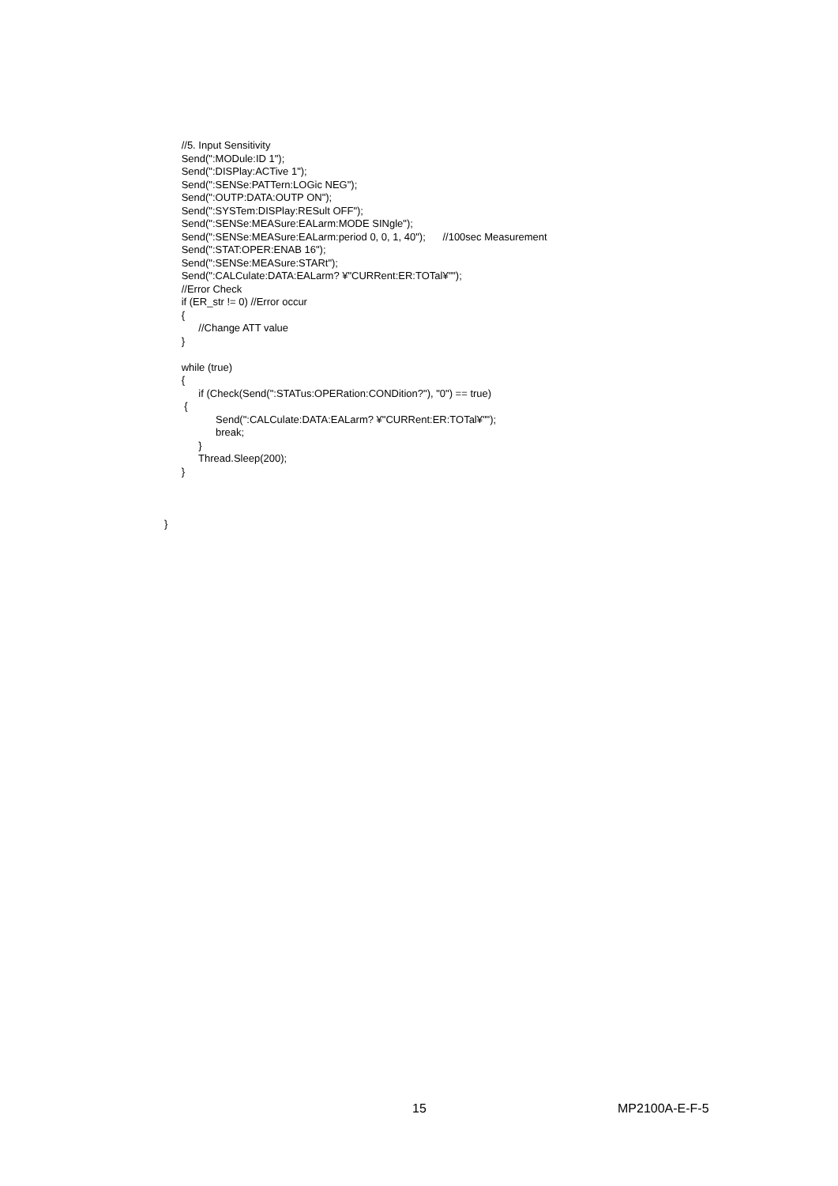//5. Input Sensitivity Send(":MODule:ID 1"); Send(":DISPlay:ACTive 1"); Send(":SENSe:PATTern:LOGic NEG"); Send(":OUTP:DATA:OUTP ON"); Send(":SYSTem:DISPlay:RESult OFF"); Send(":SENSe:MEASure:EALarm:MODE SINgle"); Send(":SENSe:MEASure:EALarm:period 0, 0, 1, 40"); //100sec Measurement Send(":STAT:OPER:ENAB 16"); Send(":SENSe:MEASure:STARt"); Send(":CALCulate:DATA:EALarm? ¥"CURRent:ER:TOTal¥""); //Error Check if (ER_str != 0) //Error occur { //Change ATT value } while (true) { if (Check(Send(":STATus:OPERation:CONDition?"), "0") == true) { Send(":CALCulate:DATA:EALarm? ¥"CURRent:ER:TOTal¥""); break; } Thread.Sleep(200); } }
15 MP2100A-E-F-5